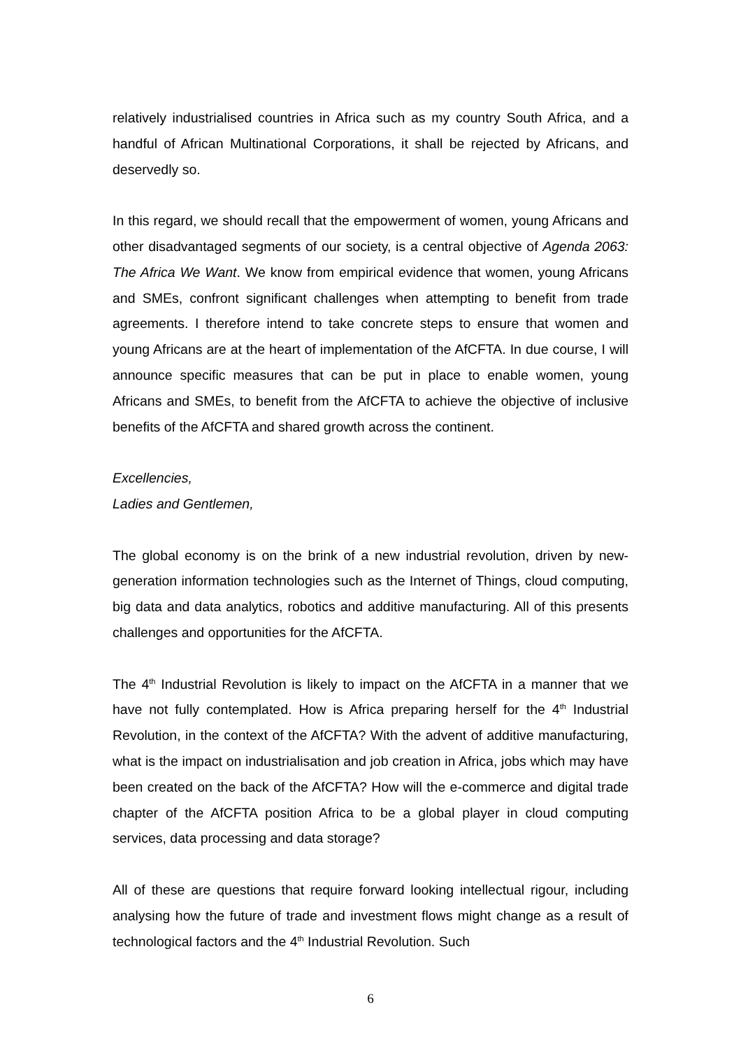relatively industrialised countries in Africa such as my country South Africa, and a handful of African Multinational Corporations, it shall be rejected by Africans, and deservedly so.
In this regard, we should recall that the empowerment of women, young Africans and other disadvantaged segments of our society, is a central objective of Agenda 2063: The Africa We Want. We know from empirical evidence that women, young Africans and SMEs, confront significant challenges when attempting to benefit from trade agreements. I therefore intend to take concrete steps to ensure that women and young Africans are at the heart of implementation of the AfCFTA. In due course, I will announce specific measures that can be put in place to enable women, young Africans and SMEs, to benefit from the AfCFTA to achieve the objective of inclusive benefits of the AfCFTA and shared growth across the continent.
Excellencies,
Ladies and Gentlemen,
The global economy is on the brink of a new industrial revolution, driven by new-generation information technologies such as the Internet of Things, cloud computing, big data and data analytics, robotics and additive manufacturing. All of this presents challenges and opportunities for the AfCFTA.
The 4<sup>th</sup> Industrial Revolution is likely to impact on the AfCFTA in a manner that we have not fully contemplated. How is Africa preparing herself for the 4<sup>th</sup> Industrial Revolution, in the context of the AfCFTA? With the advent of additive manufacturing, what is the impact on industrialisation and job creation in Africa, jobs which may have been created on the back of the AfCFTA? How will the e-commerce and digital trade chapter of the AfCFTA position Africa to be a global player in cloud computing services, data processing and data storage?
All of these are questions that require forward looking intellectual rigour, including analysing how the future of trade and investment flows might change as a result of technological factors and the 4<sup>th</sup> Industrial Revolution. Such
6